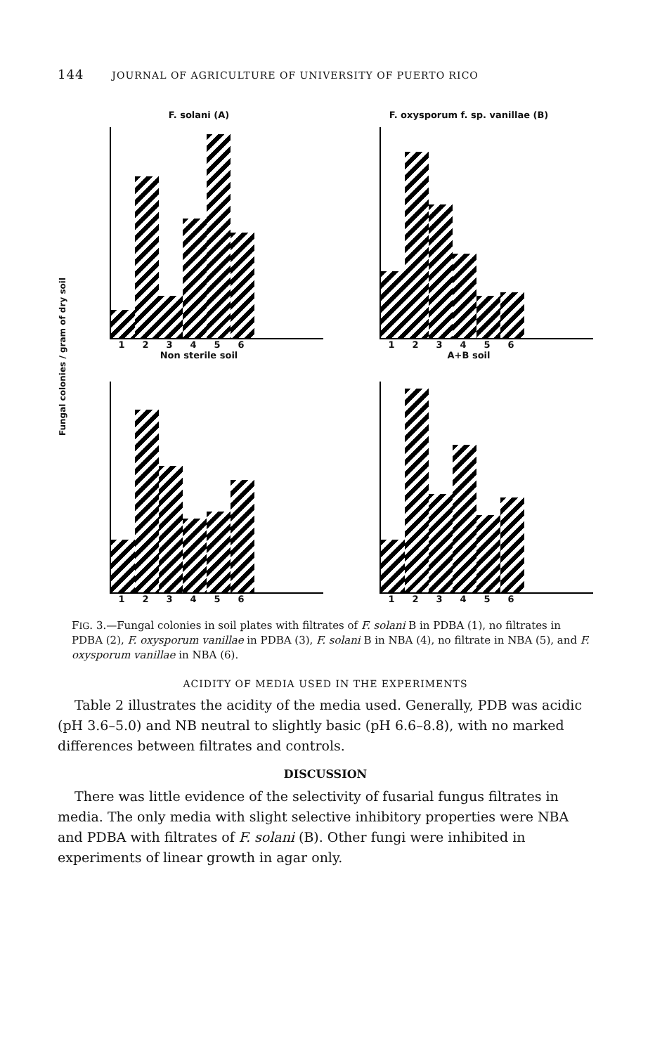144 JOURNAL OF AGRICULTURE OF UNIVERSITY OF PUERTO RICO
Fungal colonies / gram of dry soil
F. solani (A)
1 2 3 4 5 6
Non sterile soil
F. oxysporum f. sp. vanillae (B)
1 2 3 4 5 6
A+B soil
1 2 3 4 5 6
1 2 3 4 5 6
FIG. 3.—Fungal colonies in soil plates with filtrates of F. solani B in PDBA (1), no filtrates in PDBA (2), F. oxysporum vanillae in PDBA (3), F. solani B in NBA (4), no filtrate in NBA (5), and F. oxysporum vanillae in NBA (6).
ACIDITY OF MEDIA USED IN THE EXPERIMENTS
Table 2 illustrates the acidity of the media used. Generally, PDB was acidic (pH 3.6–5.0) and NB neutral to slightly basic (pH 6.6–8.8), with no marked differences between filtrates and controls.
DISCUSSION
There was little evidence of the selectivity of fusarial fungus filtrates in media. The only media with slight selective inhibitory properties were NBA and PDBA with filtrates of F. solani (B). Other fungi were inhibited in experiments of linear growth in agar only.